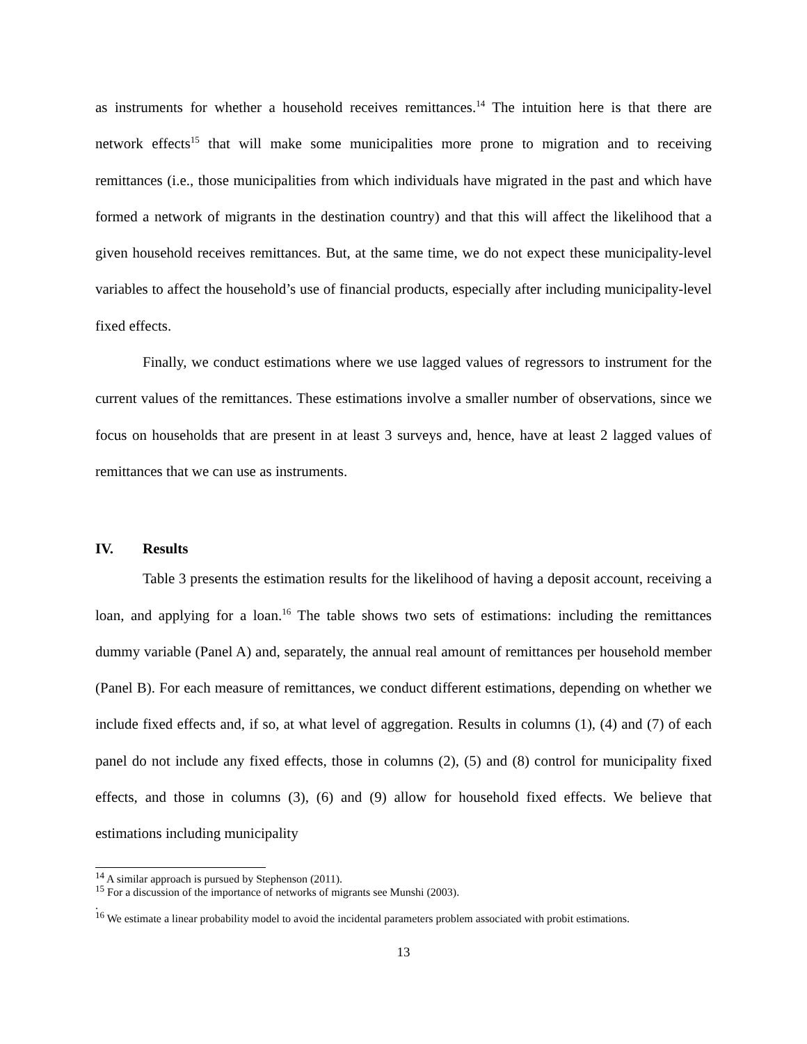as instruments for whether a household receives remittances.<sup>14</sup> The intuition here is that there are network effects<sup>15</sup> that will make some municipalities more prone to migration and to receiving remittances (i.e., those municipalities from which individuals have migrated in the past and which have formed a network of migrants in the destination country) and that this will affect the likelihood that a given household receives remittances. But, at the same time, we do not expect these municipality-level variables to affect the household’s use of financial products, especially after including municipality-level fixed effects.
Finally, we conduct estimations where we use lagged values of regressors to instrument for the current values of the remittances. These estimations involve a smaller number of observations, since we focus on households that are present in at least 3 surveys and, hence, have at least 2 lagged values of remittances that we can use as instruments.
IV. Results
Table 3 presents the estimation results for the likelihood of having a deposit account, receiving a loan, and applying for a loan.<sup>16</sup> The table shows two sets of estimations: including the remittances dummy variable (Panel A) and, separately, the annual real amount of remittances per household member (Panel B). For each measure of remittances, we conduct different estimations, depending on whether we include fixed effects and, if so, at what level of aggregation. Results in columns (1), (4) and (7) of each panel do not include any fixed effects, those in columns (2), (5) and (8) control for municipality fixed effects, and those in columns (3), (6) and (9) allow for household fixed effects. We believe that estimations including municipality
<sup>14</sup> A similar approach is pursued by Stephenson (2011).
<sup>15</sup> For a discussion of the importance of networks of migrants see Munshi (2003).
.
<sup>16</sup> We estimate a linear probability model to avoid the incidental parameters problem associated with probit estimations.
13